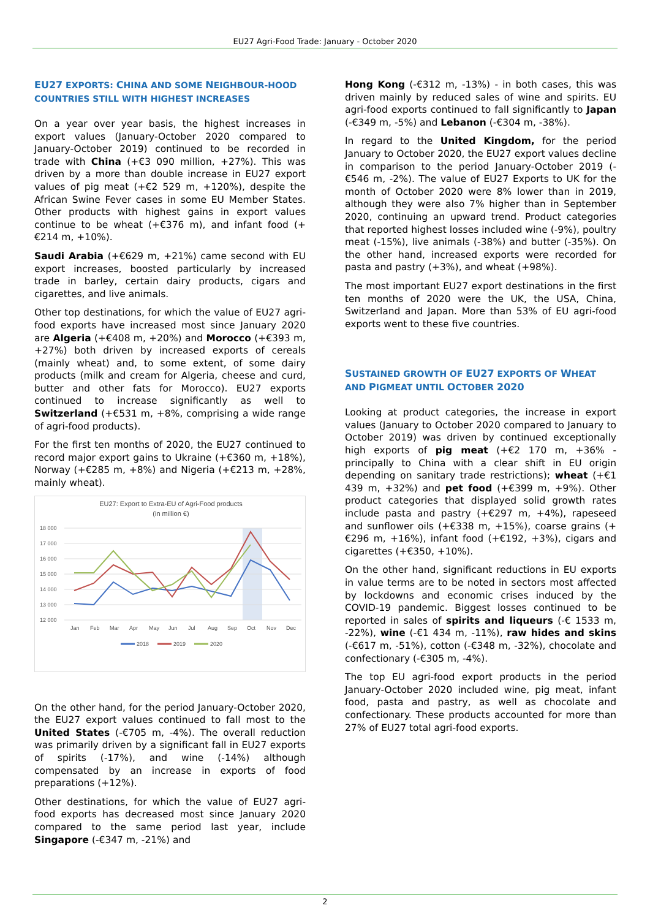EU27 Agri-Food Trade: January - October 2020
EU27 EXPORTS: CHINA AND SOME NEIGHBOUR-HOOD COUNTRIES STILL WITH HIGHEST INCREASES
On a year over year basis, the highest increases in export values (January-October 2020 compared to January-October 2019) continued to be recorded in trade with China (+€3 090 million, +27%). This was driven by a more than double increase in EU27 export values of pig meat (+€2 529 m, +120%), despite the African Swine Fever cases in some EU Member States. Other products with highest gains in export values continue to be wheat (+€376 m), and infant food (+€214 m, +10%).
Saudi Arabia (+€629 m, +21%) came second with EU export increases, boosted particularly by increased trade in barley, certain dairy products, cigars and cigarettes, and live animals.
Other top destinations, for which the value of EU27 agri-food exports have increased most since January 2020 are Algeria (+€408 m, +20%) and Morocco (+€393 m, +27%) both driven by increased exports of cereals (mainly wheat) and, to some extent, of some dairy products (milk and cream for Algeria, cheese and curd, butter and other fats for Morocco). EU27 exports continued to increase significantly as well to Switzerland (+€531 m, +8%, comprising a wide range of agri-food products).
For the first ten months of 2020, the EU27 continued to record major export gains to Ukraine (+€360 m, +18%), Norway (+€285 m, +8%) and Nigeria (+€213 m, +28%, mainly wheat).
EU27: Export to Extra-EU of Agri-Food products
(in million €)
18 000
17 000
16 000
15 000
14 000
13 000
12 000
Jan
Feb
Mar
Apr
May
Jun
Jul
Aug
Sep
Oct
Nov
Dec
2018
2019
2020
On the other hand, for the period January-October 2020, the EU27 export values continued to fall most to the United States (-€705 m, -4%). The overall reduction was primarily driven by a significant fall in EU27 exports of spirits (-17%), and wine (-14%) although compensated by an increase in exports of food preparations (+12%).
Other destinations, for which the value of EU27 agri-food exports has decreased most since January 2020 compared to the same period last year, include Singapore (-€347 m, -21%) and
Hong Kong (-€312 m, -13%) - in both cases, this was driven mainly by reduced sales of wine and spirits. EU agri-food exports continued to fall significantly to Japan (-€349 m, -5%) and Lebanon (-€304 m, -38%).
In regard to the United Kingdom, for the period January to October 2020, the EU27 export values decline in comparison to the period January-October 2019 (-€546 m, -2%). The value of EU27 Exports to UK for the month of October 2020 were 8% lower than in 2019, although they were also 7% higher than in September 2020, continuing an upward trend. Product categories that reported highest losses included wine (-9%), poultry meat (-15%), live animals (-38%) and butter (-35%). On the other hand, increased exports were recorded for pasta and pastry (+3%), and wheat (+98%).
The most important EU27 export destinations in the first ten months of 2020 were the UK, the USA, China, Switzerland and Japan. More than 53% of EU agri-food exports went to these five countries.
SUSTAINED GROWTH OF EU27 EXPORTS OF WHEAT AND PIGMEAT UNTIL OCTOBER 2020
Looking at product categories, the increase in export values (January to October 2020 compared to January to October 2019) was driven by continued exceptionally high exports of pig meat (+€2 170 m, +36% - principally to China with a clear shift in EU origin depending on sanitary trade restrictions); wheat (+€1 439 m, +32%) and pet food (+€399 m, +9%). Other product categories that displayed solid growth rates include pasta and pastry (+€297 m, +4%), rapeseed and sunflower oils (+€338 m, +15%), coarse grains (+€296 m, +16%), infant food (+€192, +3%), cigars and cigarettes (+€350, +10%).
On the other hand, significant reductions in EU exports in value terms are to be noted in sectors most affected by lockdowns and economic crises induced by the COVID-19 pandemic. Biggest losses continued to be reported in sales of spirits and liqueurs (-€ 1533 m, -22%), wine (-€1 434 m, -11%), raw hides and skins (-€617 m, -51%), cotton (-€348 m, -32%), chocolate and confectionary (-€305 m, -4%).
The top EU agri-food export products in the period January-October 2020 included wine, pig meat, infant food, pasta and pastry, as well as chocolate and confectionary. These products accounted for more than 27% of EU27 total agri-food exports.
2